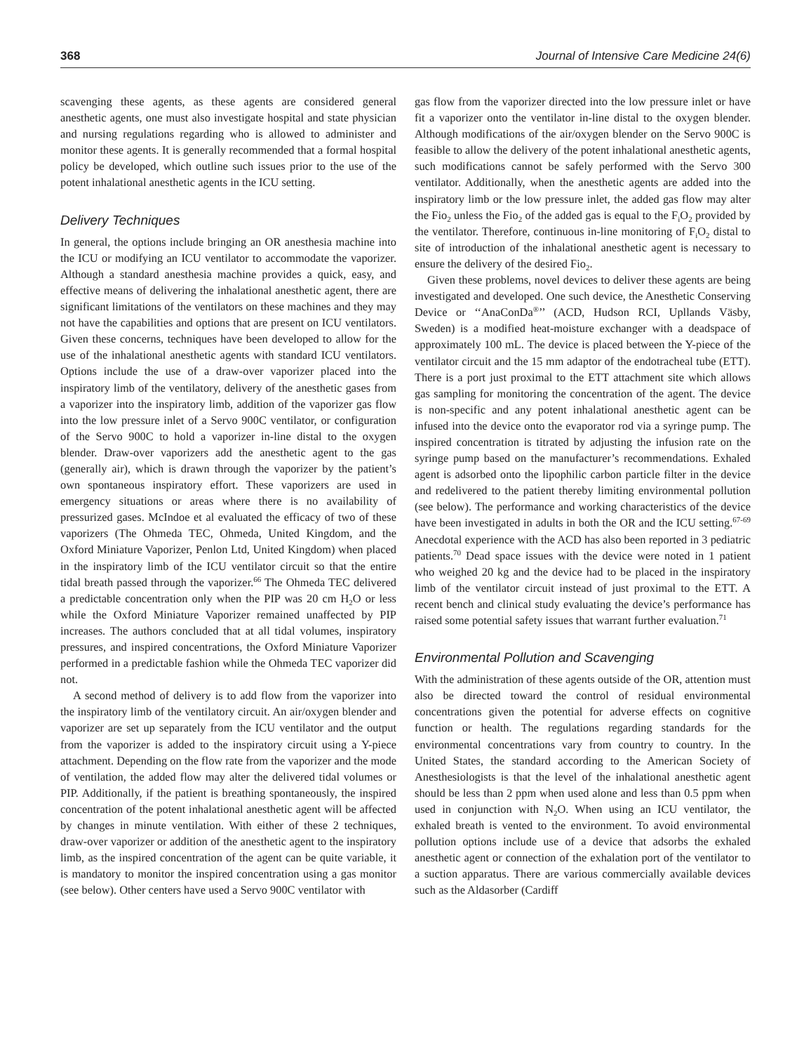368 Journal of Intensive Care Medicine 24(6)
scavenging these agents, as these agents are considered general anesthetic agents, one must also investigate hospital and state physician and nursing regulations regarding who is allowed to administer and monitor these agents. It is generally recommended that a formal hospital policy be developed, which outline such issues prior to the use of the potent inhalational anesthetic agents in the ICU setting.
Delivery Techniques
In general, the options include bringing an OR anesthesia machine into the ICU or modifying an ICU ventilator to accommodate the vaporizer. Although a standard anesthesia machine provides a quick, easy, and effective means of delivering the inhalational anesthetic agent, there are significant limitations of the ventilators on these machines and they may not have the capabilities and options that are present on ICU ventilators. Given these concerns, techniques have been developed to allow for the use of the inhalational anesthetic agents with standard ICU ventilators. Options include the use of a draw-over vaporizer placed into the inspiratory limb of the ventilatory, delivery of the anesthetic gases from a vaporizer into the inspiratory limb, addition of the vaporizer gas flow into the low pressure inlet of a Servo 900C ventilator, or configuration of the Servo 900C to hold a vaporizer in-line distal to the oxygen blender. Draw-over vaporizers add the anesthetic agent to the gas (generally air), which is drawn through the vaporizer by the patient’s own spontaneous inspiratory effort. These vaporizers are used in emergency situations or areas where there is no availability of pressurized gases. McIndoe et al evaluated the efficacy of two of these vaporizers (The Ohmeda TEC, Ohmeda, United Kingdom, and the Oxford Miniature Vaporizer, Penlon Ltd, United Kingdom) when placed in the inspiratory limb of the ICU ventilator circuit so that the entire tidal breath passed through the vaporizer.<sup>66</sup> The Ohmeda TEC delivered a predictable concentration only when the PIP was 20 cm H<sub>2</sub>O or less while the Oxford Miniature Vaporizer remained unaffected by PIP increases. The authors concluded that at all tidal volumes, inspiratory pressures, and inspired concentrations, the Oxford Miniature Vaporizer performed in a predictable fashion while the Ohmeda TEC vaporizer did not.
A second method of delivery is to add flow from the vaporizer into the inspiratory limb of the ventilatory circuit. An air/oxygen blender and vaporizer are set up separately from the ICU ventilator and the output from the vaporizer is added to the inspiratory circuit using a Y-piece attachment. Depending on the flow rate from the vaporizer and the mode of ventilation, the added flow may alter the delivered tidal volumes or PIP. Additionally, if the patient is breathing spontaneously, the inspired concentration of the potent inhalational anesthetic agent will be affected by changes in minute ventilation. With either of these 2 techniques, draw-over vaporizer or addition of the anesthetic agent to the inspiratory limb, as the inspired concentration of the agent can be quite variable, it is mandatory to monitor the inspired concentration using a gas monitor (see below). Other centers have used a Servo 900C ventilator with
gas flow from the vaporizer directed into the low pressure inlet or have fit a vaporizer onto the ventilator in-line distal to the oxygen blender. Although modifications of the air/oxygen blender on the Servo 900C is feasible to allow the delivery of the potent inhalational anesthetic agents, such modifications cannot be safely performed with the Servo 300 ventilator. Additionally, when the anesthetic agents are added into the inspiratory limb or the low pressure inlet, the added gas flow may alter the Fio<sub>2</sub> unless the Fio<sub>2</sub> of the added gas is equal to the F<sub>i</sub>O<sub>2</sub> provided by the ventilator. Therefore, continuous in-line monitoring of F<sub>i</sub>O<sub>2</sub> distal to site of introduction of the inhalational anesthetic agent is necessary to ensure the delivery of the desired Fio<sub>2</sub>.
Given these problems, novel devices to deliver these agents are being investigated and developed. One such device, the Anesthetic Conserving Device or ‘‘AnaConDa<sup>®</sup>’’ (ACD, Hudson RCI, Upllands Väsby, Sweden) is a modified heat-moisture exchanger with a deadspace of approximately 100 mL. The device is placed between the Y-piece of the ventilator circuit and the 15 mm adaptor of the endotracheal tube (ETT). There is a port just proximal to the ETT attachment site which allows gas sampling for monitoring the concentration of the agent. The device is non-specific and any potent inhalational anesthetic agent can be infused into the device onto the evaporator rod via a syringe pump. The inspired concentration is titrated by adjusting the infusion rate on the syringe pump based on the manufacturer’s recommendations. Exhaled agent is adsorbed onto the lipophilic carbon particle filter in the device and redelivered to the patient thereby limiting environmental pollution (see below). The performance and working characteristics of the device have been investigated in adults in both the OR and the ICU setting.<sup>67-69</sup> Anecdotal experience with the ACD has also been reported in 3 pediatric patients.<sup>70</sup> Dead space issues with the device were noted in 1 patient who weighed 20 kg and the device had to be placed in the inspiratory limb of the ventilator circuit instead of just proximal to the ETT. A recent bench and clinical study evaluating the device’s performance has raised some potential safety issues that warrant further evaluation.<sup>71</sup>
Environmental Pollution and Scavenging
With the administration of these agents outside of the OR, attention must also be directed toward the control of residual environmental concentrations given the potential for adverse effects on cognitive function or health. The regulations regarding standards for the environmental concentrations vary from country to country. In the United States, the standard according to the American Society of Anesthesiologists is that the level of the inhalational anesthetic agent should be less than 2 ppm when used alone and less than 0.5 ppm when used in conjunction with N<sub>2</sub>O. When using an ICU ventilator, the exhaled breath is vented to the environment. To avoid environmental pollution options include use of a device that adsorbs the exhaled anesthetic agent or connection of the exhalation port of the ventilator to a suction apparatus. There are various commercially available devices such as the Aldasorber (Cardiff